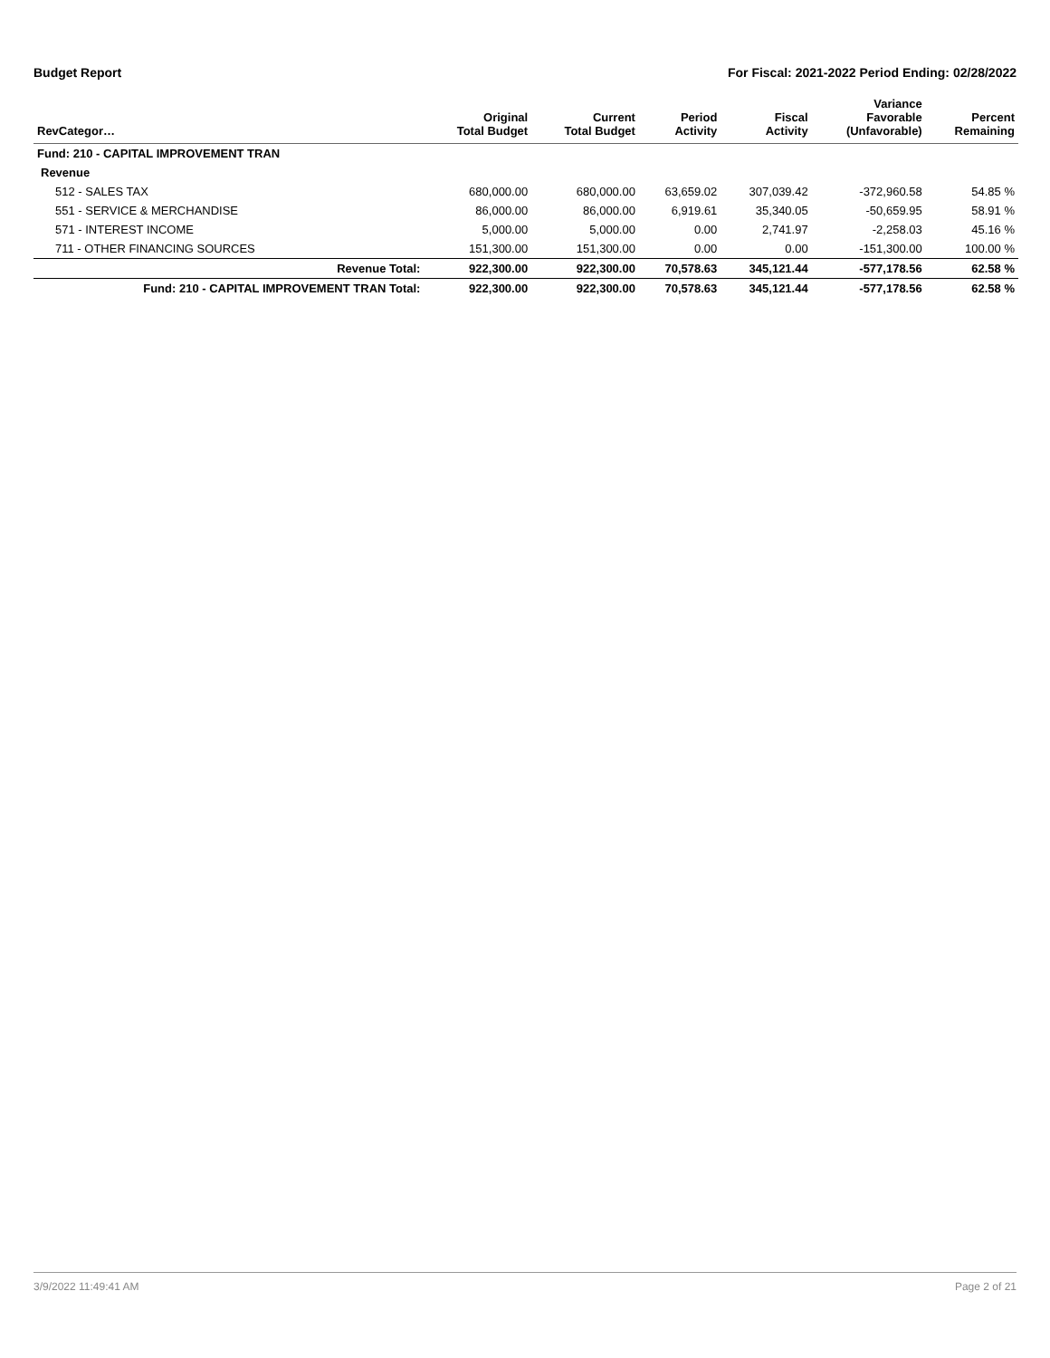Budget Report For Fiscal: 2021-2022 Period Ending: 02/28/2022
| RevCategor… | Original Total Budget | Current Total Budget | Period Activity | Fiscal Activity | Variance Favorable (Unfavorable) | Percent Remaining |
| --- | --- | --- | --- | --- | --- | --- |
| Fund: 210 - CAPITAL IMPROVEMENT TRAN | | | | | | |
| Revenue | | | | | | |
| 512 - SALES TAX | 680,000.00 | 680,000.00 | 63,659.02 | 307,039.42 | -372,960.58 | 54.85 % |
| 551 - SERVICE & MERCHANDISE | 86,000.00 | 86,000.00 | 6,919.61 | 35,340.05 | -50,659.95 | 58.91 % |
| 571 - INTEREST INCOME | 5,000.00 | 5,000.00 | 0.00 | 2,741.97 | -2,258.03 | 45.16 % |
| 711 - OTHER FINANCING SOURCES | 151,300.00 | 151,300.00 | 0.00 | 0.00 | -151,300.00 | 100.00 % |
| Revenue Total: | 922,300.00 | 922,300.00 | 70,578.63 | 345,121.44 | -577,178.56 | 62.58 % |
| Fund: 210 - CAPITAL IMPROVEMENT TRAN Total: | 922,300.00 | 922,300.00 | 70,578.63 | 345,121.44 | -577,178.56 | 62.58 % |
3/9/2022 11:49:41 AM Page 2 of 21